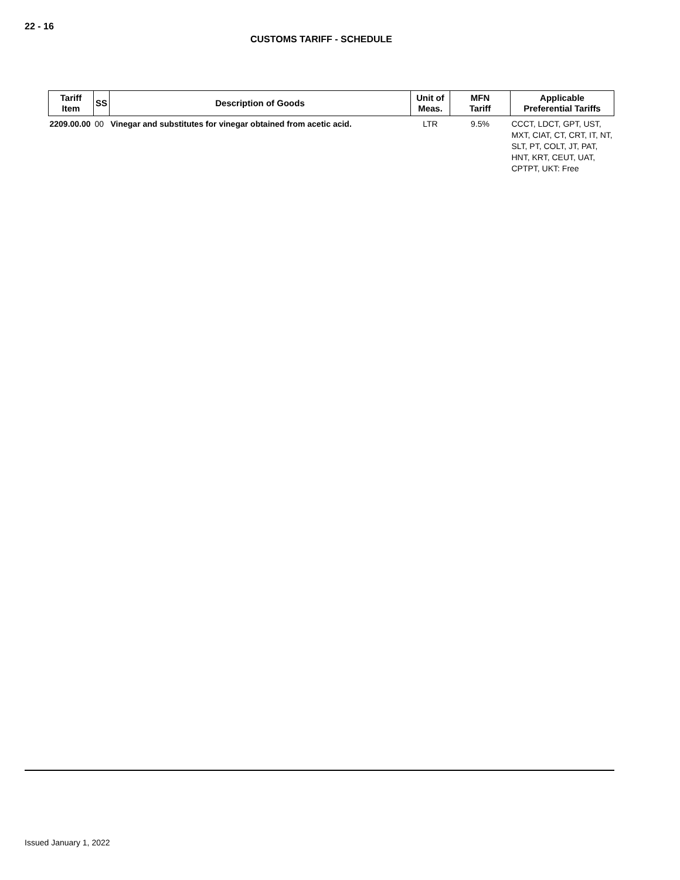22 - 16
CUSTOMS TARIFF - SCHEDULE
| Tariff Item | SS | Description of Goods | Unit of Meas. | MFN Tariff | Applicable Preferential Tariffs |
| --- | --- | --- | --- | --- | --- |
| 2209.00.00 | 00 | Vinegar and substitutes for vinegar obtained from acetic acid. | LTR | 9.5% | CCCT, LDCT, GPT, UST, MXT, CIAT, CT, CRT, IT, NT, SLT, PT, COLT, JT, PAT, HNT, KRT, CEUT, UAT, CPTPT, UKT: Free |
Issued January 1, 2022